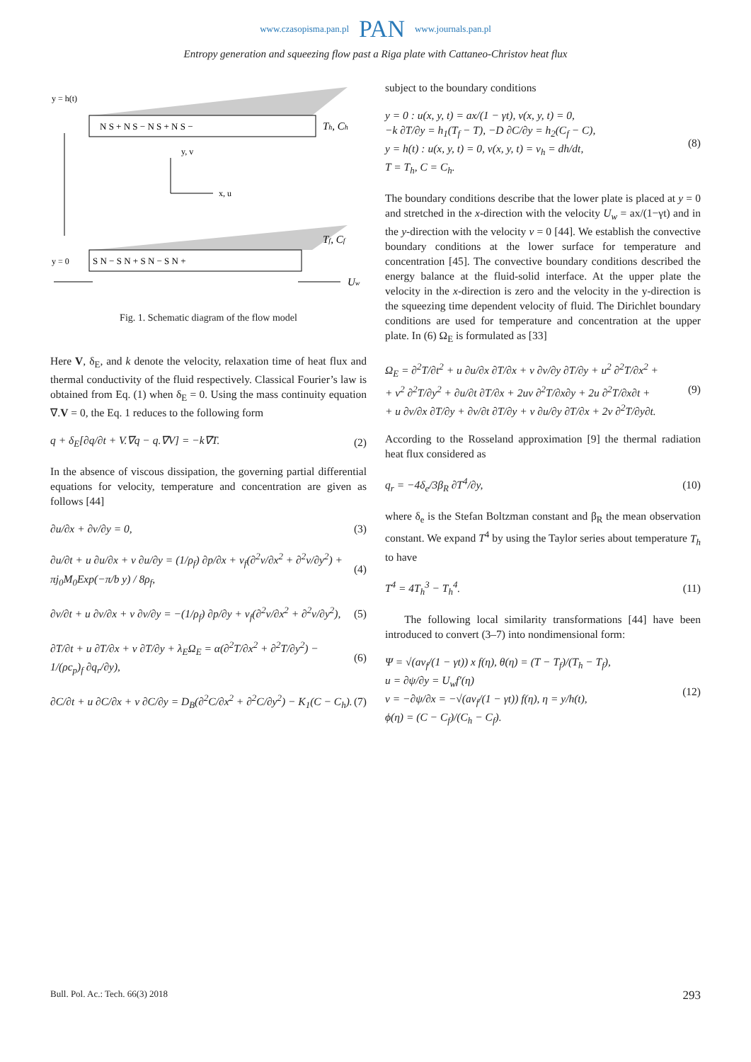www.czasopisma.pan.pl PAN www.journals.pan.pl
Entropy generation and squeezing flow past a Riga plate with Cattaneo-Christov heat flux
y = h(t)
N S + N S − N S + N S −
Th, Ch
y, v
x, u
y = 0
S N − S N + S N − S N +
Tf, Cf
Uw
Fig. 1. Schematic diagram of the flow model
Here V, δ<sub>E</sub>, and k denote the velocity, relaxation time of heat flux and thermal conductivity of the fluid respectively. Classical Fourier’s law is obtained from Eq. (1) when δ<sub>E</sub> = 0. Using the mass continuity equation ∇.V = 0, the Eq. 1 reduces to the following form
q + δ<sub>E</sub>[∂q/∂t + V.∇q − q.∇V] = −k∇T. (2)
In the absence of viscous dissipation, the governing partial differential equations for velocity, temperature and concentration are given as follows [44]
∂u/∂x + ∂v/∂y = 0, (3)
∂u/∂t + u ∂u/∂x + v ∂u/∂y = (1/ρ<sub>f</sub>) ∂p/∂x + ν<sub>f</sub>(∂<sup>2</sup>v/∂x<sup>2</sup> + ∂<sup>2</sup>v/∂y<sup>2</sup>) + πj<sub>0</sub>M<sub>0</sub>Exp(−π/b y) / 8ρ<sub>f</sub>, (4)
∂v/∂t + u ∂v/∂x + v ∂v/∂y = −(1/ρ<sub>f</sub>) ∂p/∂y + ν<sub>f</sub>(∂<sup>2</sup>v/∂x<sup>2</sup> + ∂<sup>2</sup>v/∂y<sup>2</sup>), (5)
∂T/∂t + u ∂T/∂x + v ∂T/∂y + λ<sub>E</sub>Ω<sub>E</sub> = α(∂<sup>2</sup>T/∂x<sup>2</sup> + ∂<sup>2</sup>T/∂y<sup>2</sup>) − 1/(ρc<sub>p</sub>)<sub>f</sub> ∂q<sub>r</sub>/∂y), (6)
∂C/∂t + u ∂C/∂x + v ∂C/∂y = D<sub>B</sub>(∂<sup>2</sup>C/∂x<sup>2</sup> + ∂<sup>2</sup>C/∂y<sup>2</sup>) − K<sub>1</sub>(C − C<sub>h</sub>). (7)
subject to the boundary conditions
y = 0 : u(x, y, t) = ax/(1 − γt), v(x, y, t) = 0,
−k ∂T/∂y = h<sub>1</sub>(T<sub>f</sub> − T), −D ∂C/∂y = h<sub>2</sub>(C<sub>f</sub> − C),
y = h(t) : u(x, y, t) = 0, v(x, y, t) = v<sub>h</sub> = dh/dt,
T = T<sub>h</sub>, C = C<sub>h</sub>. (8)
The boundary conditions describe that the lower plate is placed at y = 0 and stretched in the x-direction with the velocity U<sub>w</sub> = ax/(1−γt) and in the y-direction with the velocity v = 0 [44]. We establish the convective boundary conditions at the lower surface for temperature and concentration [45]. The convective boundary conditions described the energy balance at the fluid-solid interface. At the upper plate the velocity in the x-direction is zero and the velocity in the y-direction is the squeezing time dependent velocity of fluid. The Dirichlet boundary conditions are used for temperature and concentration at the upper plate. In (6) Ω<sub>E</sub> is formulated as [33]
Ω<sub>E</sub> = ∂<sup>2</sup>T/∂t<sup>2</sup> + u ∂u/∂x ∂T/∂x + v ∂v/∂y ∂T/∂y + u<sup>2</sup> ∂<sup>2</sup>T/∂x<sup>2</sup> +
+ v<sup>2</sup> ∂<sup>2</sup>T/∂y<sup>2</sup> + ∂u/∂t ∂T/∂x + 2uv ∂<sup>2</sup>T/∂x∂y + 2u ∂<sup>2</sup>T/∂x∂t +
+ u ∂v/∂x ∂T/∂y + ∂v/∂t ∂T/∂y + v ∂u/∂y ∂T/∂x + 2v ∂<sup>2</sup>T/∂y∂t. (9)
According to the Rosseland approximation [9] the thermal radiation heat flux considered as
q<sub>r</sub> = −4δ<sub>e</sub>/3β<sub>R</sub> ∂T<sup>4</sup>/∂y, (10)
where δ<sub>e</sub> is the Stefan Boltzman constant and β<sub>R</sub> the mean observation constant. We expand T<sup>4</sup> by using the Taylor series about temperature T<sub>h</sub> to have
T<sup>4</sup> = 4T<sub>h</sub><sup>3</sup> − T<sub>h</sub><sup>4</sup>. (11)
The following local similarity transformations [44] have been introduced to convert (3–7) into nondimensional form:
Ψ = √(aν<sub>f</sub>/(1 − γt)) x f(η), θ(η) = (T − T<sub>f</sub>)/(T<sub>h</sub> − T<sub>f</sub>),
u = ∂ψ/∂y = U<sub>w</sub>f′(η)
v = −∂ψ/∂x = −√(aν<sub>f</sub>/(1 − γt)) f(η), η = y/h(t),
ϕ(η) = (C − C<sub>f</sub>)/(C<sub>h</sub> − C<sub>f</sub>). (12)
Bull. Pol. Ac.: Tech. 66(3) 2018 293